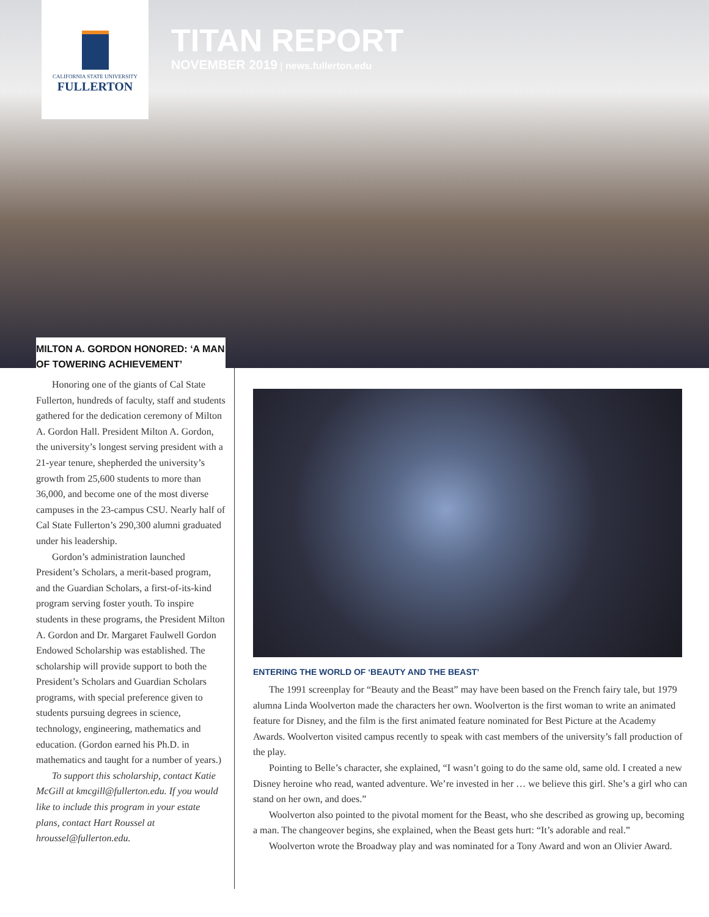CALIFORNIA STATE UNIVERSITY
FULLERTON
TITAN REPORT
NOVEMBER 2019 | news.fullerton.edu
MILTON A. GORDON HONORED: ‘A MAN OF TOWERING ACHIEVEMENT’
Honoring one of the giants of Cal State Fullerton, hundreds of faculty, staff and students gathered for the dedication ceremony of Milton A. Gordon Hall. President Milton A. Gordon, the university’s longest serving president with a 21-year tenure, shepherded the university’s growth from 25,600 students to more than 36,000, and become one of the most diverse campuses in the 23-campus CSU. Nearly half of Cal State Fullerton’s 290,300 alumni graduated under his leadership.
Gordon’s administration launched President’s Scholars, a merit-based program, and the Guardian Scholars, a first-of-its-kind program serving foster youth. To inspire students in these programs, the President Milton A. Gordon and Dr. Margaret Faulwell Gordon Endowed Scholarship was established. The scholarship will provide support to both the President’s Scholars and Guardian Scholars programs, with special preference given to students pursuing degrees in science, technology, engineering, mathematics and education. (Gordon earned his Ph.D. in mathematics and taught for a number of years.)
To support this scholarship, contact Katie McGill at kmcgill@fullerton.edu. If you would like to include this program in your estate plans, contact Hart Roussel at hroussel@fullerton.edu.
ENTERING THE WORLD OF ‘BEAUTY AND THE BEAST’
The 1991 screenplay for “Beauty and the Beast” may have been based on the French fairy tale, but 1979 alumna Linda Woolverton made the characters her own. Woolverton is the first woman to write an animated feature for Disney, and the film is the first animated feature nominated for Best Picture at the Academy Awards. Woolverton visited campus recently to speak with cast members of the university’s fall production of the play.
Pointing to Belle’s character, she explained, “I wasn’t going to do the same old, same old. I created a new Disney heroine who read, wanted adventure. We’re invested in her … we believe this girl. She’s a girl who can stand on her own, and does.”
Woolverton also pointed to the pivotal moment for the Beast, who she described as growing up, becoming a man. The changeover begins, she explained, when the Beast gets hurt: “It’s adorable and real.”
Woolverton wrote the Broadway play and was nominated for a Tony Award and won an Olivier Award.